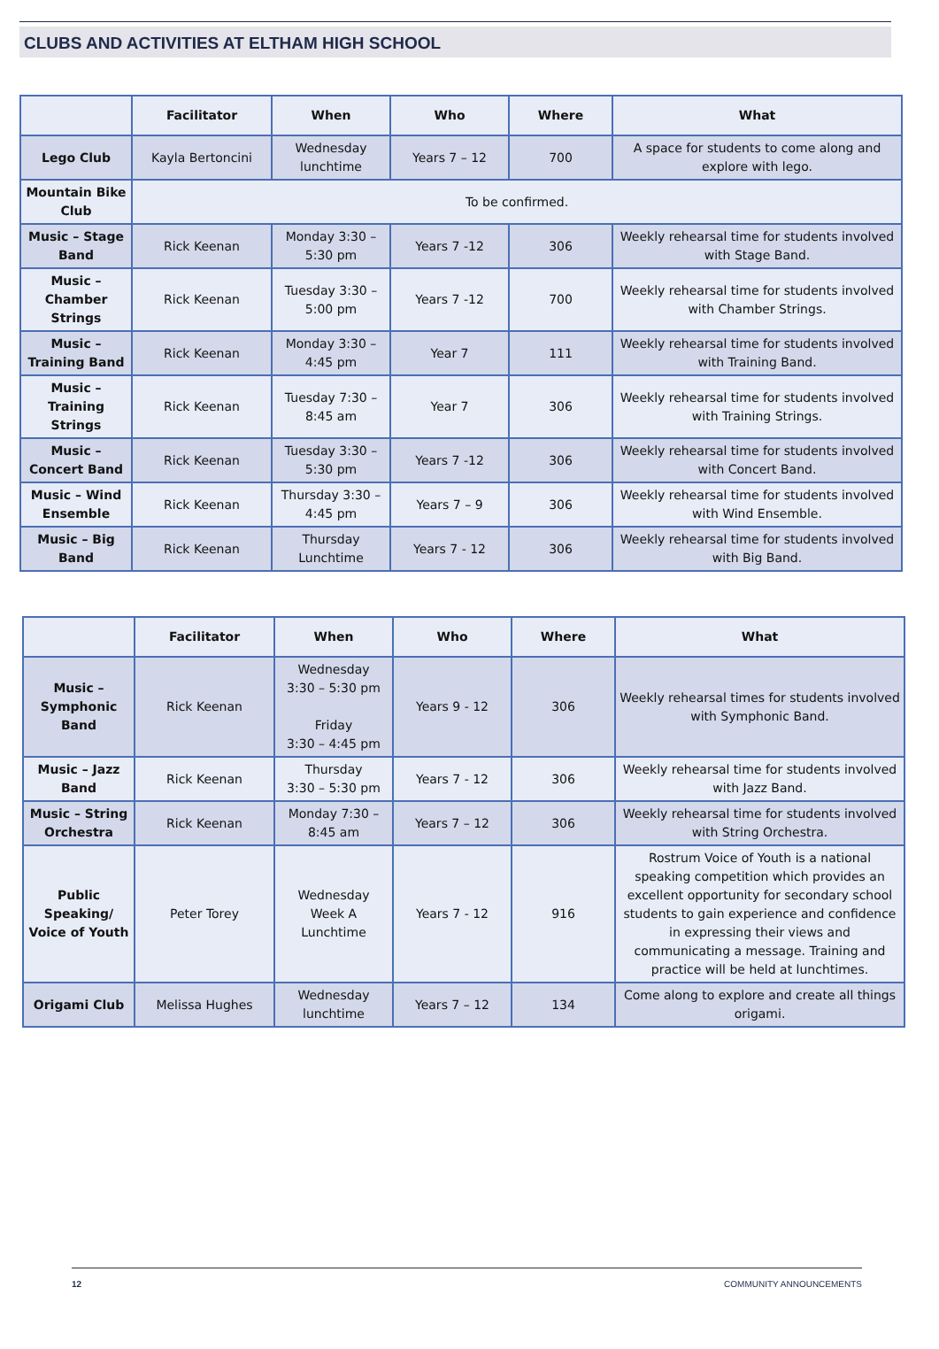CLUBS AND ACTIVITIES AT ELTHAM HIGH SCHOOL
| | Facilitator | When | Who | Where | What |
| --- | --- | --- | --- | --- | --- |
| Lego Club | Kayla Bertoncini | Wednesday lunchtime | Years 7 – 12 | 700 | A space for students to come along and explore with lego. |
| Mountain Bike Club | To be confirmed. | | | | |
| Music – Stage Band | Rick Keenan | Monday 3:30 – 5:30 pm | Years 7 -12 | 306 | Weekly rehearsal time for students involved with Stage Band. |
| Music – Chamber Strings | Rick Keenan | Tuesday 3:30 – 5:00 pm | Years 7 -12 | 700 | Weekly rehearsal time for students involved with Chamber Strings. |
| Music – Training Band | Rick Keenan | Monday 3:30 – 4:45 pm | Year 7 | 111 | Weekly rehearsal time for students involved with Training Band. |
| Music – Training Strings | Rick Keenan | Tuesday 7:30 – 8:45 am | Year 7 | 306 | Weekly rehearsal time for students involved with Training Strings. |
| Music – Concert Band | Rick Keenan | Tuesday 3:30 – 5:30 pm | Years 7 -12 | 306 | Weekly rehearsal time for students involved with Concert Band. |
| Music – Wind Ensemble | Rick Keenan | Thursday 3:30 – 4:45 pm | Years 7 – 9 | 306 | Weekly rehearsal time for students involved with Wind Ensemble. |
| Music – Big Band | Rick Keenan | Thursday Lunchtime | Years 7 - 12 | 306 | Weekly rehearsal time for students involved with Big Band. |
| | Facilitator | When | Who | Where | What |
| --- | --- | --- | --- | --- | --- |
| Music – Symphonic Band | Rick Keenan | Wednesday 3:30 – 5:30 pm Friday 3:30 – 4:45 pm | Years 9 - 12 | 306 | Weekly rehearsal times for students involved with Symphonic Band. |
| Music – Jazz Band | Rick Keenan | Thursday 3:30 – 5:30 pm | Years 7 - 12 | 306 | Weekly rehearsal time for students involved with Jazz Band. |
| Music – String Orchestra | Rick Keenan | Monday 7:30 – 8:45 am | Years 7 – 12 | 306 | Weekly rehearsal time for students involved with String Orchestra. |
| Public Speaking/ Voice of Youth | Peter Torey | Wednesday Week A Lunchtime | Years 7 - 12 | 916 | Rostrum Voice of Youth is a national speaking competition which provides an excellent opportunity for secondary school students to gain experience and confidence in expressing their views and communicating a message. Training and practice will be held at lunchtimes. |
| Origami Club | Melissa Hughes | Wednesday lunchtime | Years 7 – 12 | 134 | Come along to explore and create all things origami. |
12 COMMUNITY ANNOUNCEMENTS